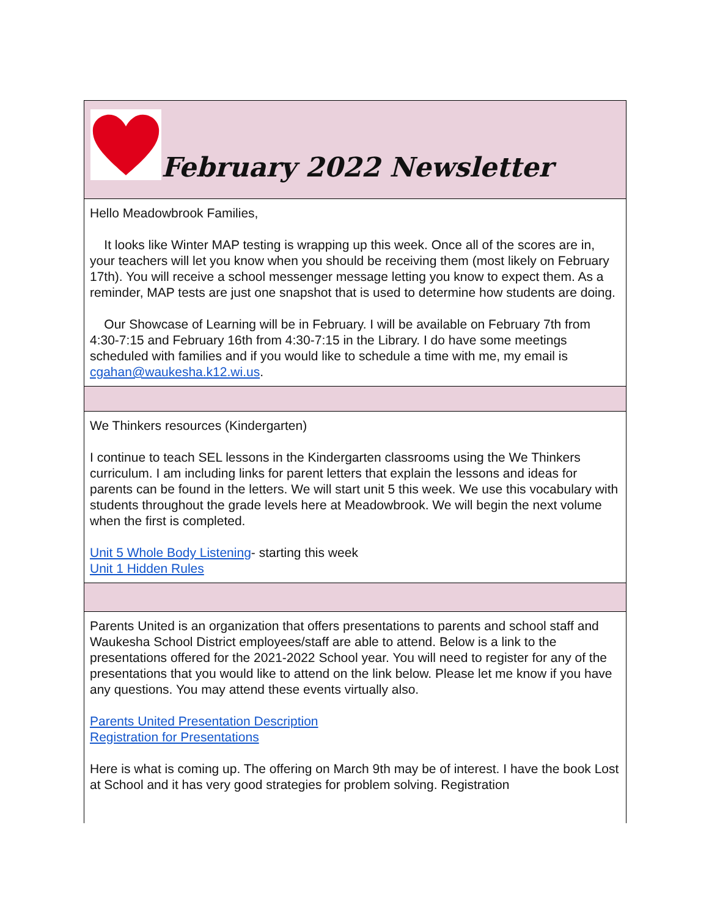February 2022 Newsletter
Hello Meadowbrook Families,
It looks like Winter MAP testing is wrapping up this week. Once all of the scores are in, your teachers will let you know when you should be receiving them (most likely on February 17th). You will receive a school messenger message letting you know to expect them. As a reminder, MAP tests are just one snapshot that is used to determine how students are doing.
Our Showcase of Learning will be in February. I will be available on February 7th from 4:30-7:15 and February 16th from 4:30-7:15 in the Library. I do have some meetings scheduled with families and if you would like to schedule a time with me, my email is cgahan@waukesha.k12.wi.us.
We Thinkers resources (Kindergarten)
I continue to teach SEL lessons in the Kindergarten classrooms using the We Thinkers curriculum. I am including links for parent letters that explain the lessons and ideas for parents can be found in the letters. We will start unit 5 this week. We use this vocabulary with students throughout the grade levels here at Meadowbrook. We will begin the next volume when the first is completed.
Unit 5 Whole Body Listening- starting this week
Unit 1 Hidden Rules
Parents United is an organization that offers presentations to parents and school staff and Waukesha School District employees/staff are able to attend. Below is a link to the presentations offered for the 2021-2022 School year. You will need to register for any of the presentations that you would like to attend on the link below. Please let me know if you have any questions. You may attend these events virtually also.
Parents United Presentation Description
Registration for Presentations
Here is what is coming up. The offering on March 9th may be of interest. I have the book Lost at School and it has very good strategies for problem solving. Registration